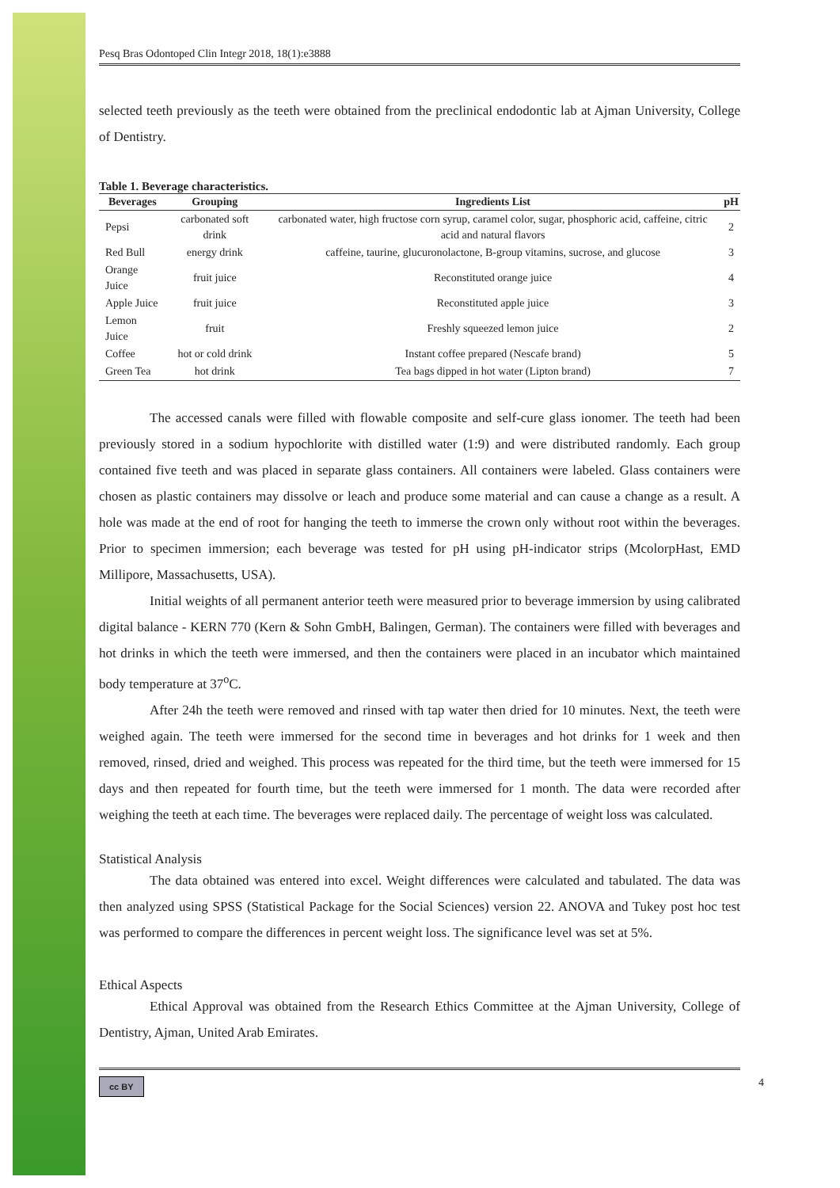Pesq Bras Odontoped Clin Integr 2018, 18(1):e3888
selected teeth previously as the teeth were obtained from the preclinical endodontic lab at Ajman University, College of Dentistry.
Table 1. Beverage characteristics.
| Beverages | Grouping | Ingredients List | pH |
| --- | --- | --- | --- |
| Pepsi | carbonated soft drink | carbonated water, high fructose corn syrup, caramel color, sugar, phosphoric acid, caffeine, citric acid and natural flavors | 2 |
| Red Bull | energy drink | caffeine, taurine, glucuronolactone, B-group vitamins, sucrose, and glucose | 3 |
| Orange Juice | fruit juice | Reconstituted orange juice | 4 |
| Apple Juice | fruit juice | Reconstituted apple juice | 3 |
| Lemon Juice | fruit | Freshly squeezed lemon juice | 2 |
| Coffee | hot or cold drink | Instant coffee prepared (Nescafe brand) | 5 |
| Green Tea | hot drink | Tea bags dipped in hot water (Lipton brand) | 7 |
The accessed canals were filled with flowable composite and self-cure glass ionomer. The teeth had been previously stored in a sodium hypochlorite with distilled water (1:9) and were distributed randomly. Each group contained five teeth and was placed in separate glass containers. All containers were labeled. Glass containers were chosen as plastic containers may dissolve or leach and produce some material and can cause a change as a result. A hole was made at the end of root for hanging the teeth to immerse the crown only without root within the beverages. Prior to specimen immersion; each beverage was tested for pH using pH-indicator strips (McolorpHast, EMD Millipore, Massachusetts, USA).
Initial weights of all permanent anterior teeth were measured prior to beverage immersion by using calibrated digital balance - KERN 770 (Kern & Sohn GmbH, Balingen, German). The containers were filled with beverages and hot drinks in which the teeth were immersed, and then the containers were placed in an incubator which maintained body temperature at 37<sup>o</sup>C.
After 24h the teeth were removed and rinsed with tap water then dried for 10 minutes. Next, the teeth were weighed again. The teeth were immersed for the second time in beverages and hot drinks for 1 week and then removed, rinsed, dried and weighed. This process was repeated for the third time, but the teeth were immersed for 15 days and then repeated for fourth time, but the teeth were immersed for 1 month. The data were recorded after weighing the teeth at each time. The beverages were replaced daily. The percentage of weight loss was calculated.
Statistical Analysis
The data obtained was entered into excel. Weight differences were calculated and tabulated. The data was then analyzed using SPSS (Statistical Package for the Social Sciences) version 22. ANOVA and Tukey post hoc test was performed to compare the differences in percent weight loss. The significance level was set at 5%.
Ethical Aspects
Ethical Approval was obtained from the Research Ethics Committee at the Ajman University, College of Dentistry, Ajman, United Arab Emirates.
cc BY 4